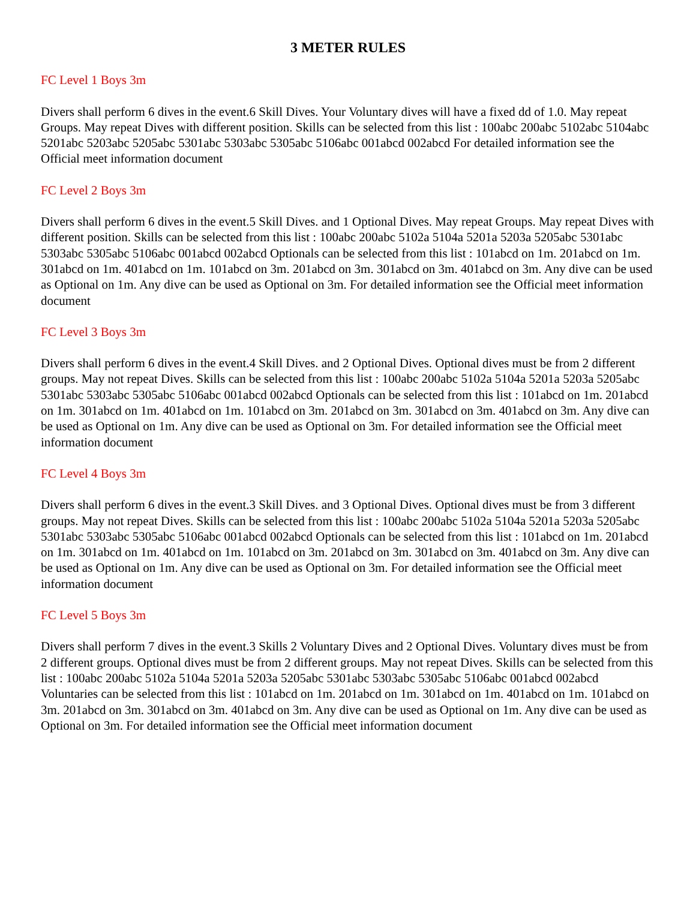3 METER RULES
FC Level 1 Boys 3m
Divers shall perform 6 dives in the event.6 Skill Dives. Your Voluntary dives will have a fixed dd of 1.0. May repeat Groups. May repeat Dives with different position. Skills can be selected from this list : 100abc 200abc 5102abc 5104abc 5201abc 5203abc 5205abc 5301abc 5303abc 5305abc 5106abc 001abcd 002abcd For detailed information see the Official meet information document
FC Level 2 Boys 3m
Divers shall perform 6 dives in the event.5 Skill Dives. and 1 Optional Dives. May repeat Groups. May repeat Dives with different position. Skills can be selected from this list : 100abc 200abc 5102a 5104a 5201a 5203a 5205abc 5301abc 5303abc 5305abc 5106abc 001abcd 002abcd Optionals can be selected from this list : 101abcd on 1m. 201abcd on 1m. 301abcd on 1m. 401abcd on 1m. 101abcd on 3m. 201abcd on 3m. 301abcd on 3m. 401abcd on 3m. Any dive can be used as Optional on 1m. Any dive can be used as Optional on 3m. For detailed information see the Official meet information document
FC Level 3 Boys 3m
Divers shall perform 6 dives in the event.4 Skill Dives. and 2 Optional Dives. Optional dives must be from 2 different groups. May not repeat Dives. Skills can be selected from this list : 100abc 200abc 5102a 5104a 5201a 5203a 5205abc 5301abc 5303abc 5305abc 5106abc 001abcd 002abcd Optionals can be selected from this list : 101abcd on 1m. 201abcd on 1m. 301abcd on 1m. 401abcd on 1m. 101abcd on 3m. 201abcd on 3m. 301abcd on 3m. 401abcd on 3m. Any dive can be used as Optional on 1m. Any dive can be used as Optional on 3m. For detailed information see the Official meet information document
FC Level 4 Boys 3m
Divers shall perform 6 dives in the event.3 Skill Dives. and 3 Optional Dives. Optional dives must be from 3 different groups. May not repeat Dives. Skills can be selected from this list : 100abc 200abc 5102a 5104a 5201a 5203a 5205abc 5301abc 5303abc 5305abc 5106abc 001abcd 002abcd Optionals can be selected from this list : 101abcd on 1m. 201abcd on 1m. 301abcd on 1m. 401abcd on 1m. 101abcd on 3m. 201abcd on 3m. 301abcd on 3m. 401abcd on 3m. Any dive can be used as Optional on 1m. Any dive can be used as Optional on 3m. For detailed information see the Official meet information document
FC Level 5 Boys 3m
Divers shall perform 7 dives in the event.3 Skills 2 Voluntary Dives and 2 Optional Dives. Voluntary dives must be from 2 different groups. Optional dives must be from 2 different groups. May not repeat Dives. Skills can be selected from this list : 100abc 200abc 5102a 5104a 5201a 5203a 5205abc 5301abc 5303abc 5305abc 5106abc 001abcd 002abcd Voluntaries can be selected from this list : 101abcd on 1m. 201abcd on 1m. 301abcd on 1m. 401abcd on 1m. 101abcd on 3m. 201abcd on 3m. 301abcd on 3m. 401abcd on 3m. Any dive can be used as Optional on 1m. Any dive can be used as Optional on 3m. For detailed information see the Official meet information document